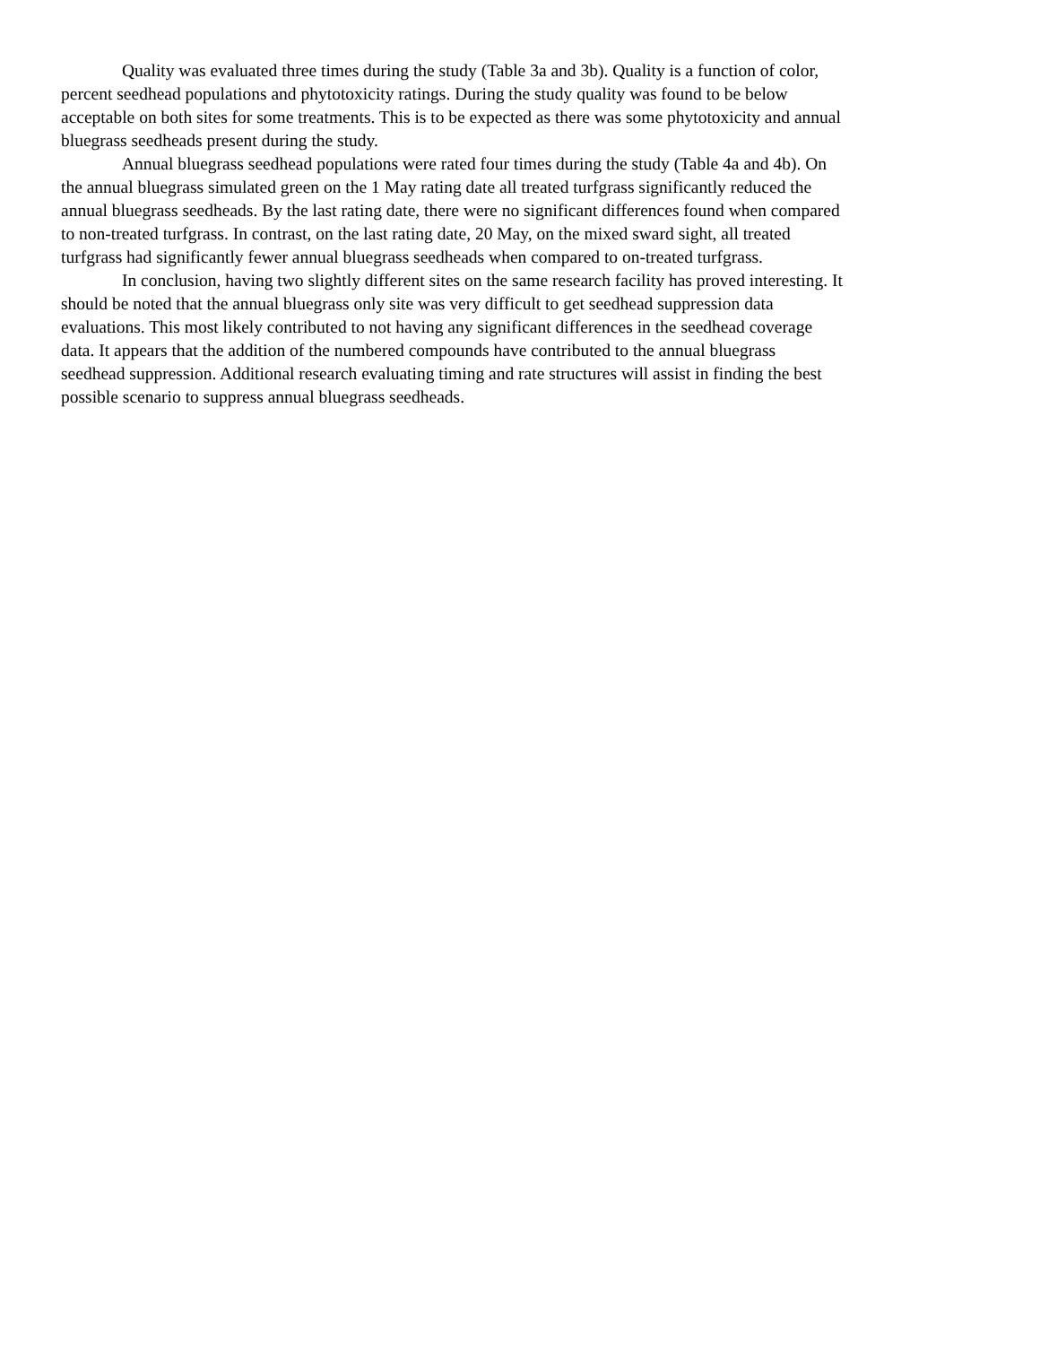Quality was evaluated three times during the study (Table 3a and 3b). Quality is a function of color, percent seedhead populations and phytotoxicity ratings. During the study quality was found to be below acceptable on both sites for some treatments. This is to be expected as there was some phytotoxicity and annual bluegrass seedheads present during the study.
Annual bluegrass seedhead populations were rated four times during the study (Table 4a and 4b). On the annual bluegrass simulated green on the 1 May rating date all treated turfgrass significantly reduced the annual bluegrass seedheads. By the last rating date, there were no significant differences found when compared to non-treated turfgrass. In contrast, on the last rating date, 20 May, on the mixed sward sight, all treated turfgrass had significantly fewer annual bluegrass seedheads when compared to on-treated turfgrass.
In conclusion, having two slightly different sites on the same research facility has proved interesting. It should be noted that the annual bluegrass only site was very difficult to get seedhead suppression data evaluations. This most likely contributed to not having any significant differences in the seedhead coverage data. It appears that the addition of the numbered compounds have contributed to the annual bluegrass seedhead suppression. Additional research evaluating timing and rate structures will assist in finding the best possible scenario to suppress annual bluegrass seedheads.